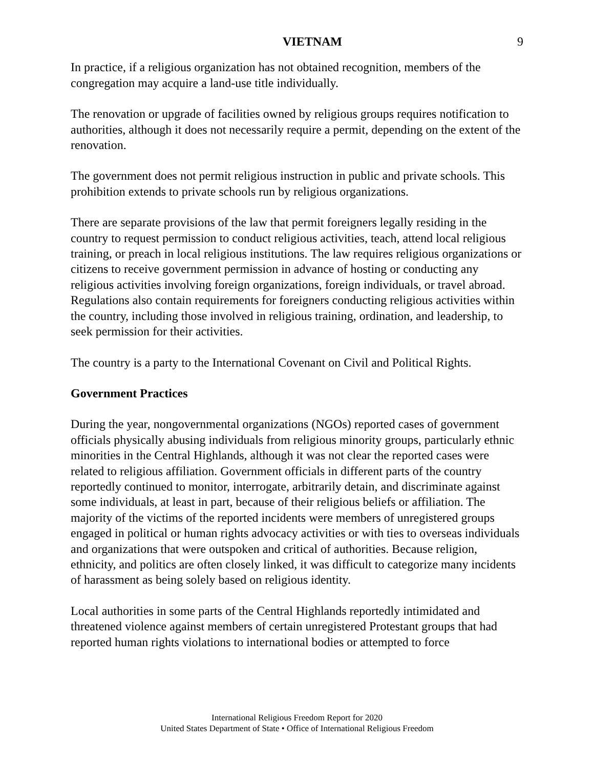VIETNAM 9
In practice, if a religious organization has not obtained recognition, members of the congregation may acquire a land-use title individually.
The renovation or upgrade of facilities owned by religious groups requires notification to authorities, although it does not necessarily require a permit, depending on the extent of the renovation.
The government does not permit religious instruction in public and private schools. This prohibition extends to private schools run by religious organizations.
There are separate provisions of the law that permit foreigners legally residing in the country to request permission to conduct religious activities, teach, attend local religious training, or preach in local religious institutions. The law requires religious organizations or citizens to receive government permission in advance of hosting or conducting any religious activities involving foreign organizations, foreign individuals, or travel abroad. Regulations also contain requirements for foreigners conducting religious activities within the country, including those involved in religious training, ordination, and leadership, to seek permission for their activities.
The country is a party to the International Covenant on Civil and Political Rights.
Government Practices
During the year, nongovernmental organizations (NGOs) reported cases of government officials physically abusing individuals from religious minority groups, particularly ethnic minorities in the Central Highlands, although it was not clear the reported cases were related to religious affiliation. Government officials in different parts of the country reportedly continued to monitor, interrogate, arbitrarily detain, and discriminate against some individuals, at least in part, because of their religious beliefs or affiliation. The majority of the victims of the reported incidents were members of unregistered groups engaged in political or human rights advocacy activities or with ties to overseas individuals and organizations that were outspoken and critical of authorities. Because religion, ethnicity, and politics are often closely linked, it was difficult to categorize many incidents of harassment as being solely based on religious identity.
Local authorities in some parts of the Central Highlands reportedly intimidated and threatened violence against members of certain unregistered Protestant groups that had reported human rights violations to international bodies or attempted to force
International Religious Freedom Report for 2020
United States Department of State • Office of International Religious Freedom